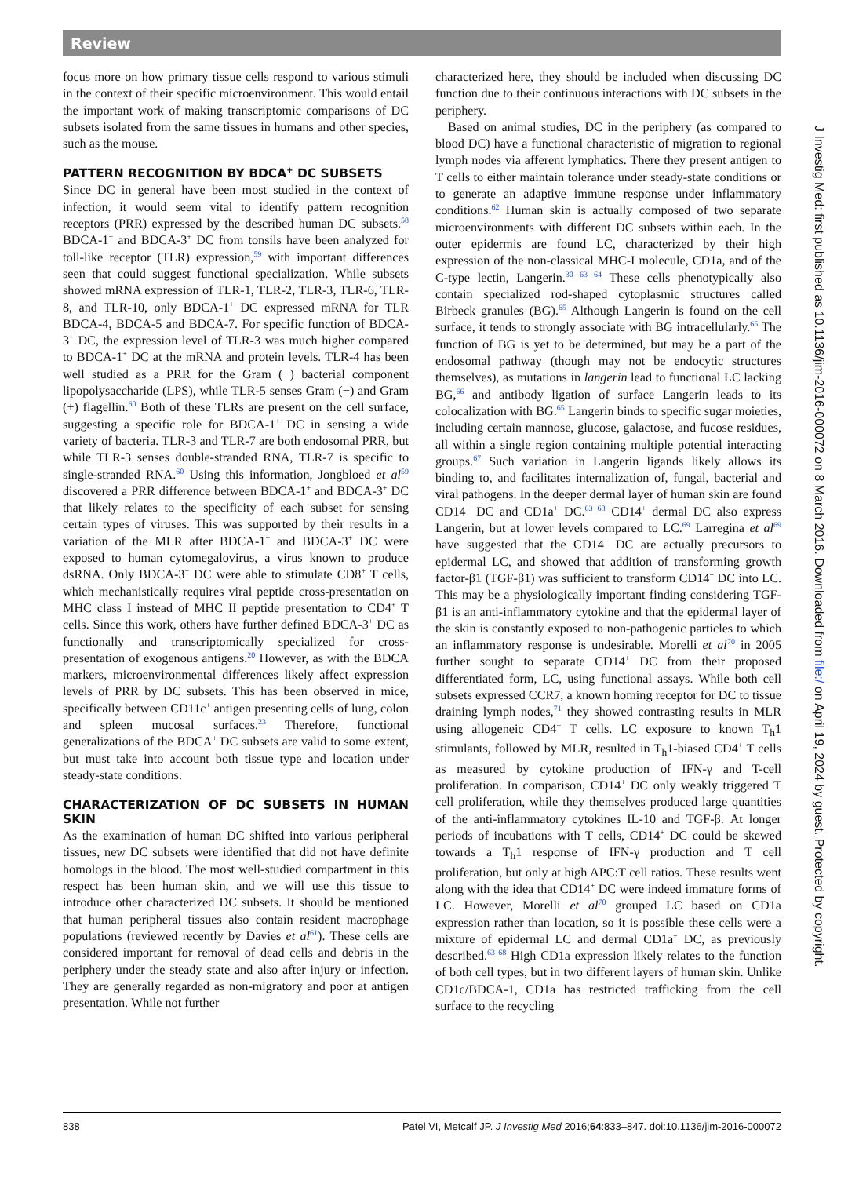Review
focus more on how primary tissue cells respond to various stimuli in the context of their specific microenvironment. This would entail the important work of making transcriptomic comparisons of DC subsets isolated from the same tissues in humans and other species, such as the mouse.
PATTERN RECOGNITION BY BDCA<sup>+</sup> DC SUBSETS
Since DC in general have been most studied in the context of infection, it would seem vital to identify pattern recognition receptors (PRR) expressed by the described human DC subsets.<sup>58</sup> BDCA-1<sup>+</sup> and BDCA-3<sup>+</sup> DC from tonsils have been analyzed for toll-like receptor (TLR) expression,<sup>59</sup> with important differences seen that could suggest functional specialization. While subsets showed mRNA expression of TLR-1, TLR-2, TLR-3, TLR-6, TLR-8, and TLR-10, only BDCA-1<sup>+</sup> DC expressed mRNA for TLR BDCA-4, BDCA-5 and BDCA-7. For specific function of BDCA-3<sup>+</sup> DC, the expression level of TLR-3 was much higher compared to BDCA-1<sup>+</sup> DC at the mRNA and protein levels. TLR-4 has been well studied as a PRR for the Gram (−) bacterial component lipopolysaccharide (LPS), while TLR-5 senses Gram (−) and Gram (+) flagellin.<sup>60</sup> Both of these TLRs are present on the cell surface, suggesting a specific role for BDCA-1<sup>+</sup> DC in sensing a wide variety of bacteria. TLR-3 and TLR-7 are both endosomal PRR, but while TLR-3 senses double-stranded RNA, TLR-7 is specific to single-stranded RNA.<sup>60</sup> Using this information, Jongbloed et al<sup>59</sup> discovered a PRR difference between BDCA-1<sup>+</sup> and BDCA-3<sup>+</sup> DC that likely relates to the specificity of each subset for sensing certain types of viruses. This was supported by their results in a variation of the MLR after BDCA-1<sup>+</sup> and BDCA-3<sup>+</sup> DC were exposed to human cytomegalovirus, a virus known to produce dsRNA. Only BDCA-3<sup>+</sup> DC were able to stimulate CD8<sup>+</sup> T cells, which mechanistically requires viral peptide cross-presentation on MHC class I instead of MHC II peptide presentation to CD4<sup>+</sup> T cells. Since this work, others have further defined BDCA-3<sup>+</sup> DC as functionally and transcriptomically specialized for cross-presentation of exogenous antigens.<sup>20</sup> However, as with the BDCA markers, microenvironmental differences likely affect expression levels of PRR by DC subsets. This has been observed in mice, specifically between CD11c<sup>+</sup> antigen presenting cells of lung, colon and spleen mucosal surfaces.<sup>23</sup> Therefore, functional generalizations of the BDCA<sup>+</sup> DC subsets are valid to some extent, but must take into account both tissue type and location under steady-state conditions.
CHARACTERIZATION OF DC SUBSETS IN HUMAN SKIN
As the examination of human DC shifted into various peripheral tissues, new DC subsets were identified that did not have definite homologs in the blood. The most well-studied compartment in this respect has been human skin, and we will use this tissue to introduce other characterized DC subsets. It should be mentioned that human peripheral tissues also contain resident macrophage populations (reviewed recently by Davies et al<sup>61</sup>). These cells are considered important for removal of dead cells and debris in the periphery under the steady state and also after injury or infection. They are generally regarded as non-migratory and poor at antigen presentation. While not further
characterized here, they should be included when discussing DC function due to their continuous interactions with DC subsets in the periphery.
Based on animal studies, DC in the periphery (as compared to blood DC) have a functional characteristic of migration to regional lymph nodes via afferent lymphatics. There they present antigen to T cells to either maintain tolerance under steady-state conditions or to generate an adaptive immune response under inflammatory conditions.<sup>62</sup> Human skin is actually composed of two separate microenvironments with different DC subsets within each. In the outer epidermis are found LC, characterized by their high expression of the non-classical MHC-I molecule, CD1a, and of the C-type lectin, Langerin.<sup>30 63 64</sup> These cells phenotypically also contain specialized rod-shaped cytoplasmic structures called Birbeck granules (BG).<sup>65</sup> Although Langerin is found on the cell surface, it tends to strongly associate with BG intracellularly.<sup>65</sup> The function of BG is yet to be determined, but may be a part of the endosomal pathway (though may not be endocytic structures themselves), as mutations in langerin lead to functional LC lacking BG,<sup>66</sup> and antibody ligation of surface Langerin leads to its colocalization with BG.<sup>65</sup> Langerin binds to specific sugar moieties, including certain mannose, glucose, galactose, and fucose residues, all within a single region containing multiple potential interacting groups.<sup>67</sup> Such variation in Langerin ligands likely allows its binding to, and facilitates internalization of, fungal, bacterial and viral pathogens. In the deeper dermal layer of human skin are found CD14<sup>+</sup> DC and CD1a<sup>+</sup> DC.<sup>63 68</sup> CD14<sup>+</sup> dermal DC also express Langerin, but at lower levels compared to LC.<sup>69</sup> Larregina et al<sup>69</sup> have suggested that the CD14<sup>+</sup> DC are actually precursors to epidermal LC, and showed that addition of transforming growth factor-β1 (TGF-β1) was sufficient to transform CD14<sup>+</sup> DC into LC. This may be a physiologically important finding considering TGF-β1 is an anti-inflammatory cytokine and that the epidermal layer of the skin is constantly exposed to non-pathogenic particles to which an inflammatory response is undesirable. Morelli et al<sup>70</sup> in 2005 further sought to separate CD14<sup>+</sup> DC from their proposed differentiated form, LC, using functional assays. While both cell subsets expressed CCR7, a known homing receptor for DC to tissue draining lymph nodes,<sup>71</sup> they showed contrasting results in MLR using allogeneic CD4<sup>+</sup> T cells. LC exposure to known T<sub>h</sub>1 stimulants, followed by MLR, resulted in T<sub>h</sub>1-biased CD4<sup>+</sup> T cells as measured by cytokine production of IFN-γ and T-cell proliferation. In comparison, CD14<sup>+</sup> DC only weakly triggered T cell proliferation, while they themselves produced large quantities of the anti-inflammatory cytokines IL-10 and TGF-β. At longer periods of incubations with T cells, CD14<sup>+</sup> DC could be skewed towards a T<sub>h</sub>1 response of IFN-γ production and T cell proliferation, but only at high APC:T cell ratios. These results went along with the idea that CD14<sup>+</sup> DC were indeed immature forms of LC. However, Morelli et al<sup>70</sup> grouped LC based on CD1a expression rather than location, so it is possible these cells were a mixture of epidermal LC and dermal CD1a<sup>+</sup> DC, as previously described.<sup>63 68</sup> High CD1a expression likely relates to the function of both cell types, but in two different layers of human skin. Unlike CD1c/BDCA-1, CD1a has restricted trafficking from the cell surface to the recycling
J Investig Med: first published as 10.1136/jim-2016-000072 on 8 March 2016. Downloaded from file:/ on April 19, 2024 by guest. Protected by copyright.
838 Patel VI, Metcalf JP. J Investig Med 2016;64:833–847. doi:10.1136/jim-2016-000072